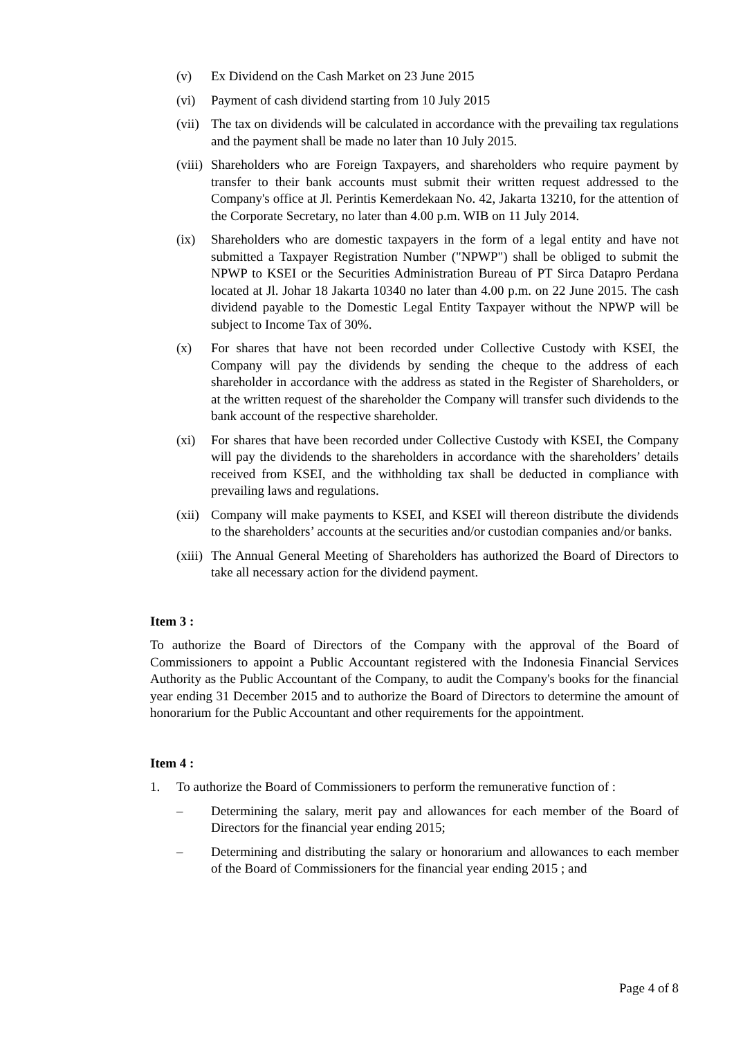(v) Ex Dividend on the Cash Market on 23 June 2015
(vi) Payment of cash dividend starting from 10 July 2015
(vii) The tax on dividends will be calculated in accordance with the prevailing tax regulations and the payment shall be made no later than 10 July 2015.
(viii) Shareholders who are Foreign Taxpayers, and shareholders who require payment by transfer to their bank accounts must submit their written request addressed to the Company's office at Jl. Perintis Kemerdekaan No. 42, Jakarta 13210, for the attention of the Corporate Secretary, no later than 4.00 p.m. WIB on 11 July 2014.
(ix) Shareholders who are domestic taxpayers in the form of a legal entity and have not submitted a Taxpayer Registration Number ("NPWP") shall be obliged to submit the NPWP to KSEI or the Securities Administration Bureau of PT Sirca Datapro Perdana located at Jl. Johar 18 Jakarta 10340 no later than 4.00 p.m. on 22 June 2015. The cash dividend payable to the Domestic Legal Entity Taxpayer without the NPWP will be subject to Income Tax of 30%.
(x) For shares that have not been recorded under Collective Custody with KSEI, the Company will pay the dividends by sending the cheque to the address of each shareholder in accordance with the address as stated in the Register of Shareholders, or at the written request of the shareholder the Company will transfer such dividends to the bank account of the respective shareholder.
(xi) For shares that have been recorded under Collective Custody with KSEI, the Company will pay the dividends to the shareholders in accordance with the shareholders’ details received from KSEI, and the withholding tax shall be deducted in compliance with prevailing laws and regulations.
(xii) Company will make payments to KSEI, and KSEI will thereon distribute the dividends to the shareholders’ accounts at the securities and/or custodian companies and/or banks.
(xiii) The Annual General Meeting of Shareholders has authorized the Board of Directors to take all necessary action for the dividend payment.
Item 3 :
To authorize the Board of Directors of the Company with the approval of the Board of Commissioners to appoint a Public Accountant registered with the Indonesia Financial Services Authority as the Public Accountant of the Company, to audit the Company's books for the financial year ending 31 December 2015 and to authorize the Board of Directors to determine the amount of honorarium for the Public Accountant and other requirements for the appointment.
Item 4 :
1. To authorize the Board of Commissioners to perform the remunerative function of :
– Determining the salary, merit pay and allowances for each member of the Board of Directors for the financial year ending 2015;
– Determining and distributing the salary or honorarium and allowances to each member of the Board of Commissioners for the financial year ending 2015 ; and
Page 4 of 8